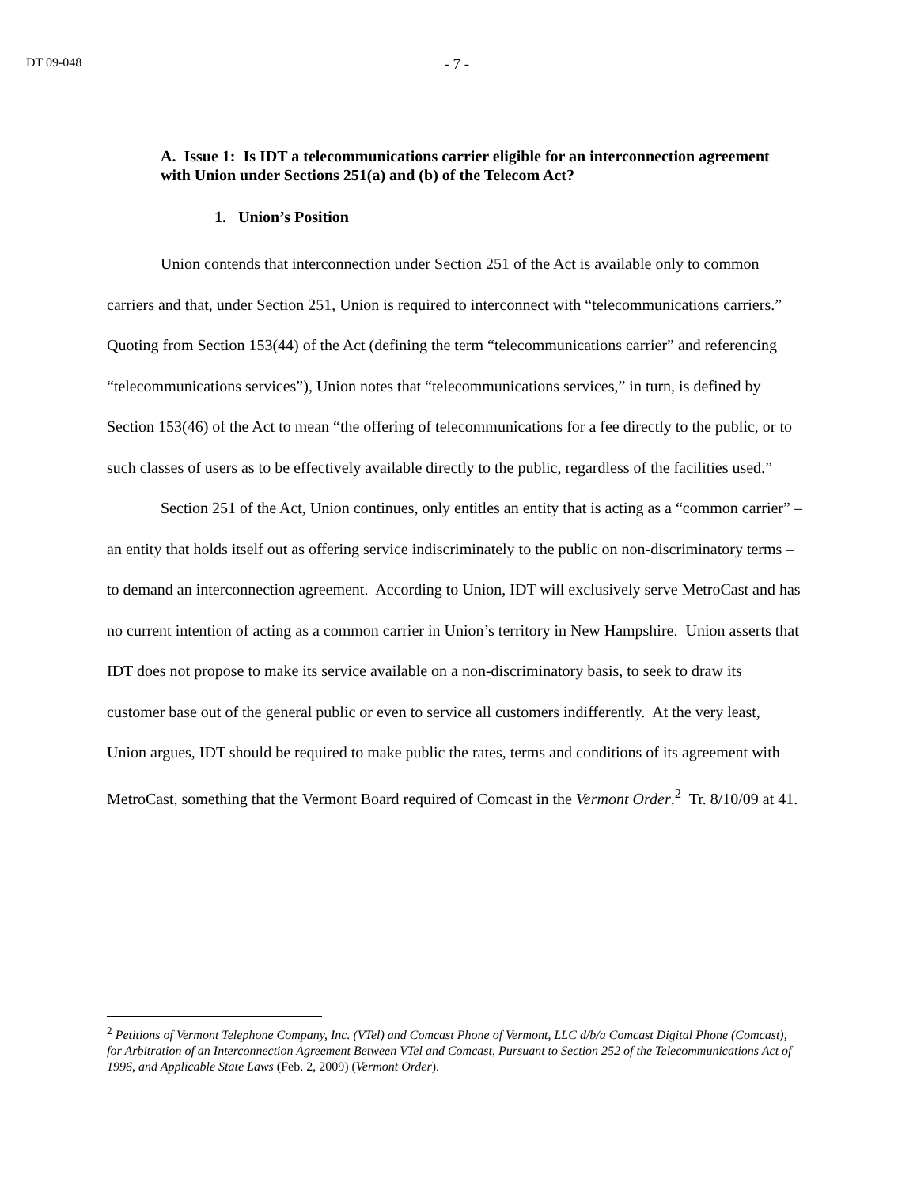DT 09-048 - 7 -
A. Issue 1: Is IDT a telecommunications carrier eligible for an interconnection agreement with Union under Sections 251(a) and (b) of the Telecom Act?
1. Union’s Position
Union contends that interconnection under Section 251 of the Act is available only to common carriers and that, under Section 251, Union is required to interconnect with “telecommunications carriers.” Quoting from Section 153(44) of the Act (defining the term “telecommunications carrier” and referencing “telecommunications services”), Union notes that “telecommunications services,” in turn, is defined by Section 153(46) of the Act to mean “the offering of telecommunications for a fee directly to the public, or to such classes of users as to be effectively available directly to the public, regardless of the facilities used.”
Section 251 of the Act, Union continues, only entitles an entity that is acting as a “common carrier” – an entity that holds itself out as offering service indiscriminately to the public on non-discriminatory terms – to demand an interconnection agreement. According to Union, IDT will exclusively serve MetroCast and has no current intention of acting as a common carrier in Union’s territory in New Hampshire. Union asserts that IDT does not propose to make its service available on a non-discriminatory basis, to seek to draw its customer base out of the general public or even to service all customers indifferently. At the very least, Union argues, IDT should be required to make public the rates, terms and conditions of its agreement with MetroCast, something that the Vermont Board required of Comcast in the Vermont Order.<sup>2</sup> Tr. 8/10/09 at 41.
<sup>2</sup> Petitions of Vermont Telephone Company, Inc. (VTel) and Comcast Phone of Vermont, LLC d/b/a Comcast Digital Phone (Comcast), for Arbitration of an Interconnection Agreement Between VTel and Comcast, Pursuant to Section 252 of the Telecommunications Act of 1996, and Applicable State Laws (Feb. 2, 2009) (Vermont Order).